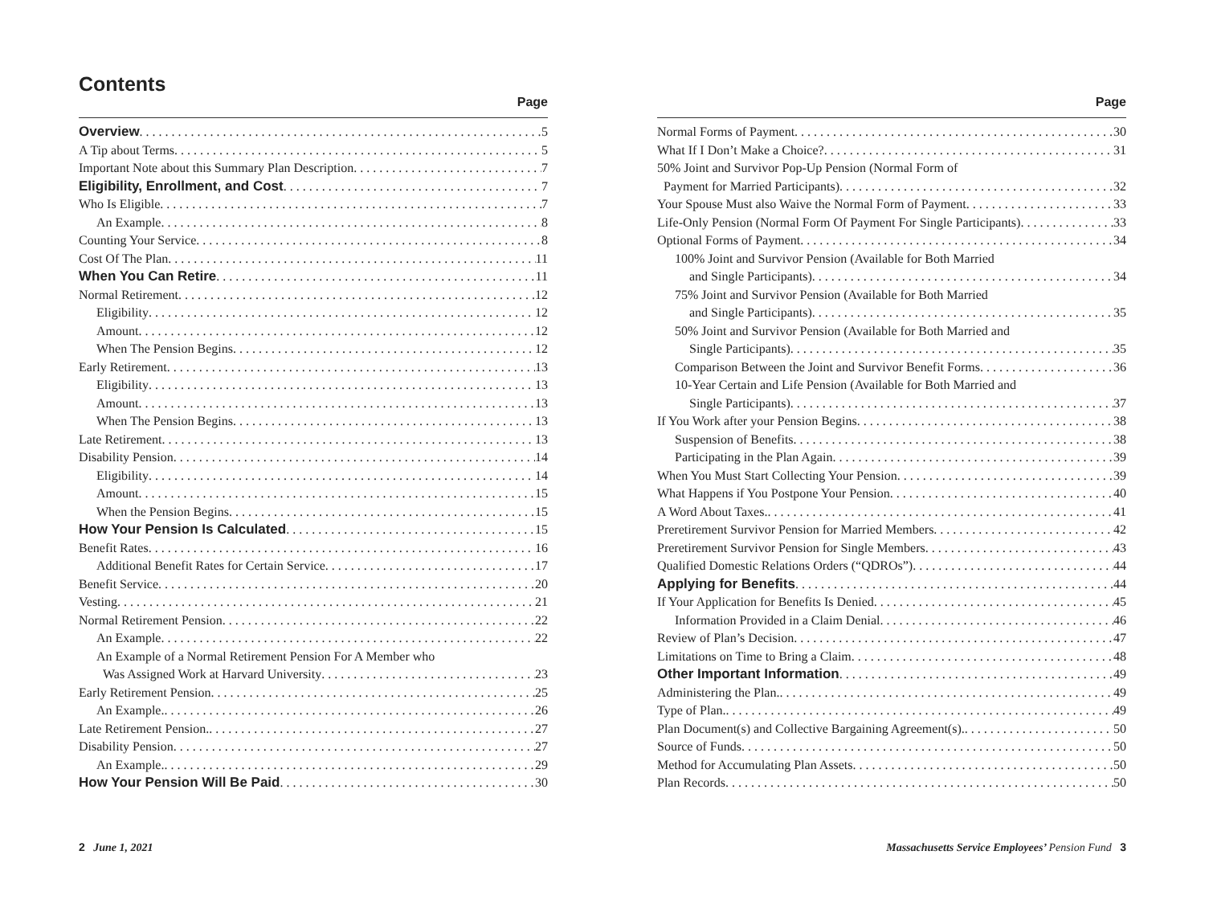Contents
Page
Overview 5
A Tip about Terms 5
Important Note about this Summary Plan Description 7
Eligibility, Enrollment, and Cost 7
Who Is Eligible 7
An Example 8
Counting Your Service 8
Cost Of The Plan 11
When You Can Retire 11
Normal Retirement 12
Eligibility 12
Amount 12
When The Pension Begins 12
Early Retirement 13
Eligibility 13
Amount 13
When The Pension Begins 13
Late Retirement 13
Disability Pension 14
Eligibility 14
Amount 15
When the Pension Begins 15
How Your Pension Is Calculated 15
Benefit Rates 16
Additional Benefit Rates for Certain Service 17
Benefit Service 20
Vesting 21
Normal Retirement Pension 22
An Example 22
An Example of a Normal Retirement Pension For A Member who
Was Assigned Work at Harvard University 23
Early Retirement Pension 25
An Example. 26
Late Retirement Pension. 27
Disability Pension 27
An Example. 29
How Your Pension Will Be Paid 30
Page
Normal Forms of Payment 30
What If I Don’t Make a Choice? 31
50% Joint and Survivor Pop-Up Pension (Normal Form of
Payment for Married Participants) 32
Your Spouse Must also Waive the Normal Form of Payment 33
Life-Only Pension (Normal Form Of Payment For Single Participants) 33
Optional Forms of Payment 34
100% Joint and Survivor Pension (Available for Both Married
and Single Participants) 34
75% Joint and Survivor Pension (Available for Both Married
and Single Participants) 35
50% Joint and Survivor Pension (Available for Both Married and
Single Participants) 35
Comparison Between the Joint and Survivor Benefit Forms 36
10-Year Certain and Life Pension (Available for Both Married and
Single Participants) 37
If You Work after your Pension Begins 38
Suspension of Benefits 38
Participating in the Plan Again 39
When You Must Start Collecting Your Pension 39
What Happens if You Postpone Your Pension 40
A Word About Taxes. 41
Preretirement Survivor Pension for Married Members 42
Preretirement Survivor Pension for Single Members 43
Qualified Domestic Relations Orders (“QDROs”) 44
Applying for Benefits 44
If Your Application for Benefits Is Denied 45
Information Provided in a Claim Denial 46
Review of Plan’s Decision 47
Limitations on Time to Bring a Claim 48
Other Important Information 49
Administering the Plan. 49
Type of Plan. 49
Plan Document(s) and Collective Bargaining Agreement(s). 50
Source of Funds 50
Method for Accumulating Plan Assets 50
Plan Records 50
2 June 1, 2021 Massachusetts Service Employees’ Pension Fund 3